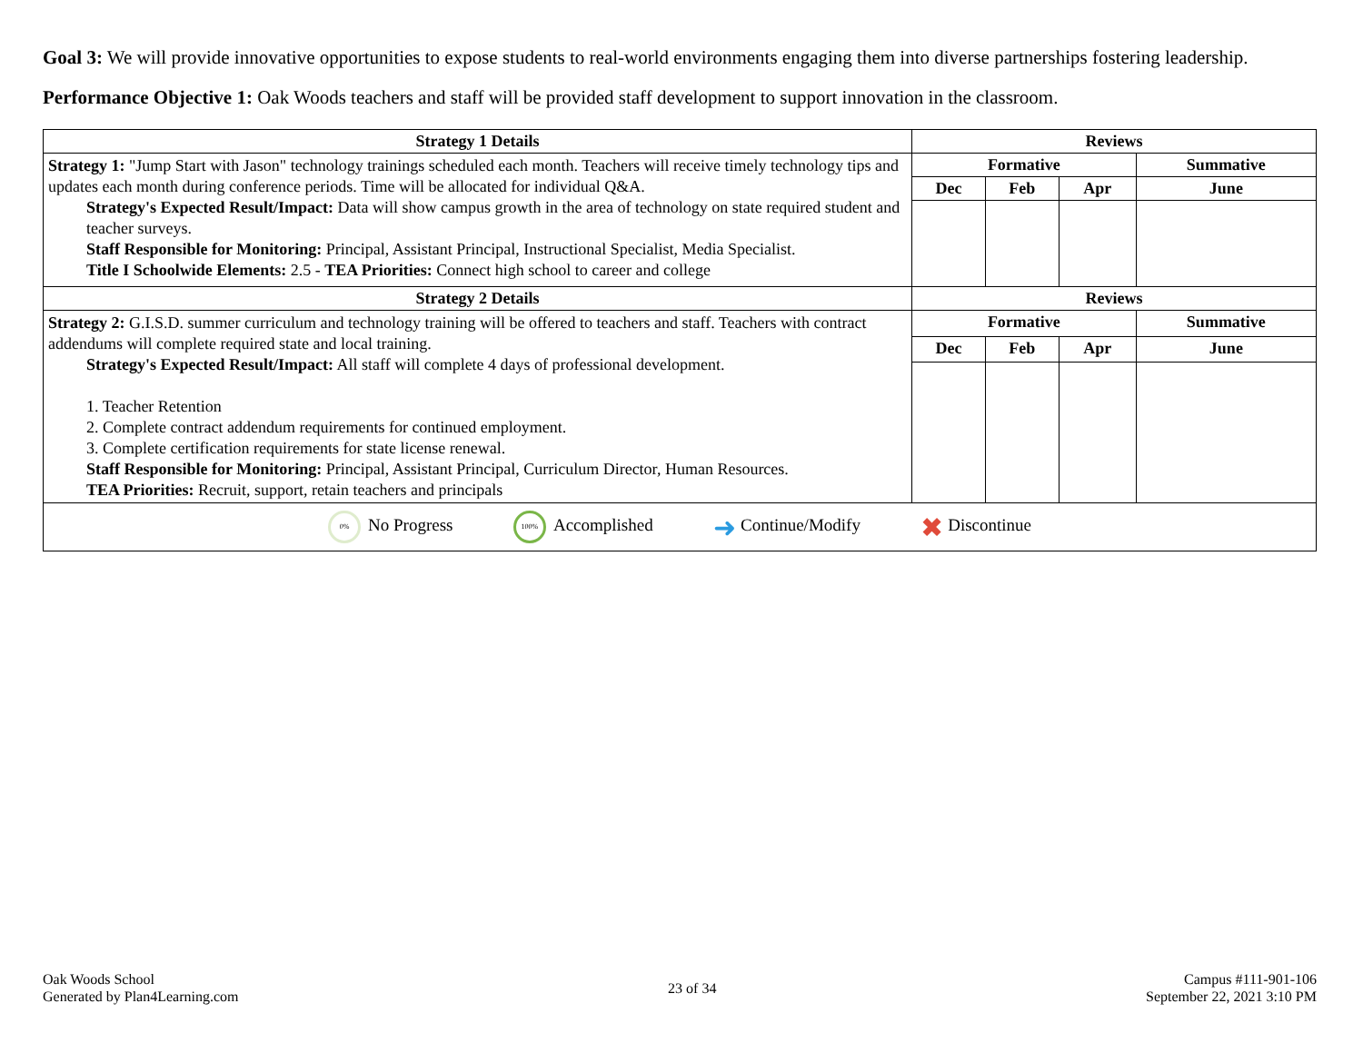Goal 3: We will provide innovative opportunities to expose students to real-world environments engaging them into diverse partnerships fostering leadership.
Performance Objective 1: Oak Woods teachers and staff will be provided staff development to support innovation in the classroom.
| Strategy 1 Details | Reviews | | | |
| --- | --- | --- | --- | --- |
| Strategy 1: "Jump Start with Jason" technology trainings scheduled each month. Teachers will receive timely technology tips and updates each month during conference periods. Time will be allocated for individual Q&A. Strategy's Expected Result/Impact: Data will show campus growth in the area of technology on state required student and teacher surveys. Staff Responsible for Monitoring: Principal, Assistant Principal, Instructional Specialist, Media Specialist. Title I Schoolwide Elements: 2.5 - TEA Priorities: Connect high school to career and college | Formative | | | Summative |
| | Dec | Feb | Apr | June |
| Strategy 2 Details | Reviews | | | |
| Strategy 2: G.I.S.D. summer curriculum and technology training will be offered to teachers and staff. Teachers with contract addendums will complete required state and local training. Strategy's Expected Result/Impact: All staff will complete 4 days of professional development. 1. Teacher Retention 2. Complete contract addendum requirements for continued employment. 3. Complete certification requirements for state license renewal. Staff Responsible for Monitoring: Principal, Assistant Principal, Curriculum Director, Human Resources. TEA Priorities: Recruit, support, retain teachers and principals | Formative | | | Summative |
| | Dec | Feb | Apr | June |
| 0% No Progress 100% Accomplished ➜ Continue/Modify ✖ Discontinue | | | | |
Oak Woods School
Generated by Plan4Learning.com
23 of 34
Campus #111-901-106
September 22, 2021 3:10 PM